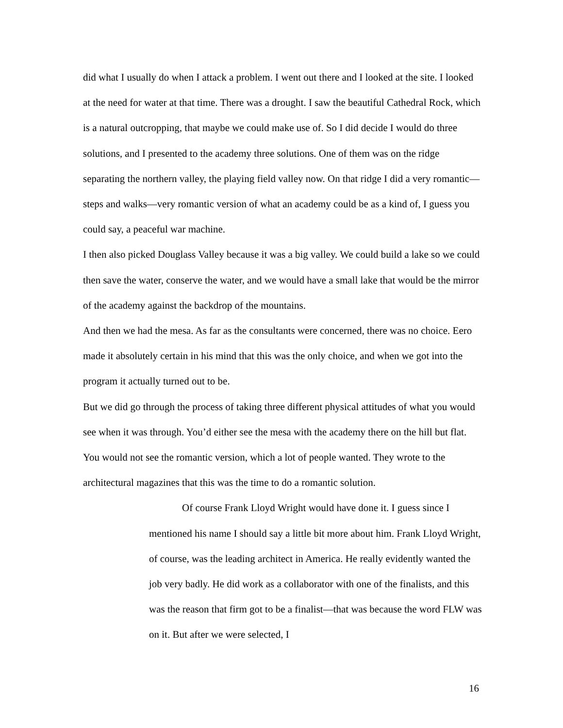did what I usually do when I attack a problem. I went out there and I looked at the site. I looked at the need for water at that time. There was a drought. I saw the beautiful Cathedral Rock, which is a natural outcropping, that maybe we could make use of. So I did decide I would do three solutions, and I presented to the academy three solutions. One of them was on the ridge separating the northern valley, the playing field valley now. On that ridge I did a very romantic—steps and walks—very romantic version of what an academy could be as a kind of, I guess you could say, a peaceful war machine.
I then also picked Douglass Valley because it was a big valley. We could build a lake so we could then save the water, conserve the water, and we would have a small lake that would be the mirror of the academy against the backdrop of the mountains.
And then we had the mesa. As far as the consultants were concerned, there was no choice. Eero made it absolutely certain in his mind that this was the only choice, and when we got into the program it actually turned out to be.
But we did go through the process of taking three different physical attitudes of what you would see when it was through. You’d either see the mesa with the academy there on the hill but flat. You would not see the romantic version, which a lot of people wanted. They wrote to the architectural magazines that this was the time to do a romantic solution.
Of course Frank Lloyd Wright would have done it. I guess since I mentioned his name I should say a little bit more about him. Frank Lloyd Wright, of course, was the leading architect in America. He really evidently wanted the job very badly. He did work as a collaborator with one of the finalists, and this was the reason that firm got to be a finalist—that was because the word FLW was on it. But after we were selected, I
16